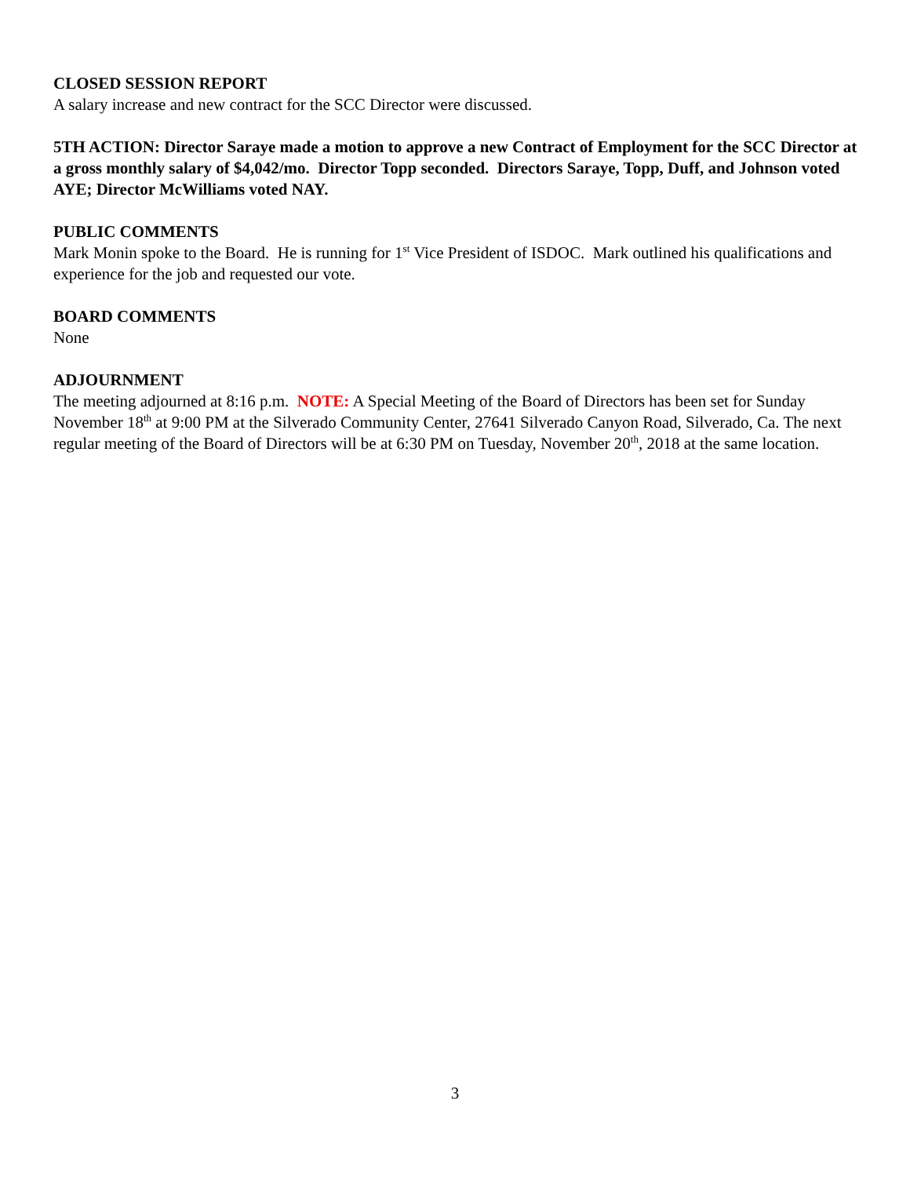CLOSED SESSION REPORT
A salary increase and new contract for the SCC Director were discussed.
5TH ACTION: Director Saraye made a motion to approve a new Contract of Employment for the SCC Director at a gross monthly salary of $4,042/mo. Director Topp seconded. Directors Saraye, Topp, Duff, and Johnson voted AYE; Director McWilliams voted NAY.
PUBLIC COMMENTS
Mark Monin spoke to the Board. He is running for 1<sup>st</sup> Vice President of ISDOC. Mark outlined his qualifications and experience for the job and requested our vote.
BOARD COMMENTS
None
ADJOURNMENT
The meeting adjourned at 8:16 p.m. NOTE: A Special Meeting of the Board of Directors has been set for Sunday November 18<sup>th</sup> at 9:00 PM at the Silverado Community Center, 27641 Silverado Canyon Road, Silverado, Ca. The next regular meeting of the Board of Directors will be at 6:30 PM on Tuesday, November 20<sup>th</sup>, 2018 at the same location.
3